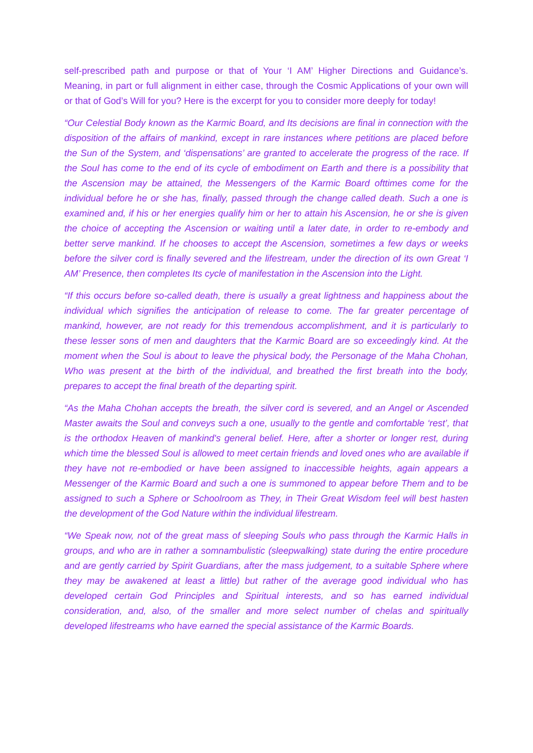self-prescribed path and purpose or that of Your ‘I AM’ Higher Directions and Guidance’s. Meaning, in part or full alignment in either case, through the Cosmic Applications of your own will or that of God’s Will for you? Here is the excerpt for you to consider more deeply for today!
“Our Celestial Body known as the Karmic Board, and Its decisions are final in connection with the disposition of the affairs of mankind, except in rare instances where petitions are placed before the Sun of the System, and ‘dispensations’ are granted to accelerate the progress of the race. If the Soul has come to the end of its cycle of embodiment on Earth and there is a possibility that the Ascension may be attained, the Messengers of the Karmic Board ofttimes come for the individual before he or she has, finally, passed through the change called death. Such a one is examined and, if his or her energies qualify him or her to attain his Ascension, he or she is given the choice of accepting the Ascension or waiting until a later date, in order to re-embody and better serve mankind. If he chooses to accept the Ascension, sometimes a few days or weeks before the silver cord is finally severed and the lifestream, under the direction of its own Great ‘I AM’ Presence, then completes Its cycle of manifestation in the Ascension into the Light.
“If this occurs before so-called death, there is usually a great lightness and happiness about the individual which signifies the anticipation of release to come. The far greater percentage of mankind, however, are not ready for this tremendous accomplishment, and it is particularly to these lesser sons of men and daughters that the Karmic Board are so exceedingly kind. At the moment when the Soul is about to leave the physical body, the Personage of the Maha Chohan, Who was present at the birth of the individual, and breathed the first breath into the body, prepares to accept the final breath of the departing spirit.
“As the Maha Chohan accepts the breath, the silver cord is severed, and an Angel or Ascended Master awaits the Soul and conveys such a one, usually to the gentle and comfortable ‘rest’, that is the orthodox Heaven of mankind's general belief. Here, after a shorter or longer rest, during which time the blessed Soul is allowed to meet certain friends and loved ones who are available if they have not re-embodied or have been assigned to inaccessible heights, again appears a Messenger of the Karmic Board and such a one is summoned to appear before Them and to be assigned to such a Sphere or Schoolroom as They, in Their Great Wisdom feel will best hasten the development of the God Nature within the individual lifestream.
“We Speak now, not of the great mass of sleeping Souls who pass through the Karmic Halls in groups, and who are in rather a somnambulistic (sleepwalking) state during the entire procedure and are gently carried by Spirit Guardians, after the mass judgement, to a suitable Sphere where they may be awakened at least a little) but rather of the average good individual who has developed certain God Principles and Spiritual interests, and so has earned individual consideration, and, also, of the smaller and more select number of chelas and spiritually developed lifestreams who have earned the special assistance of the Karmic Boards.